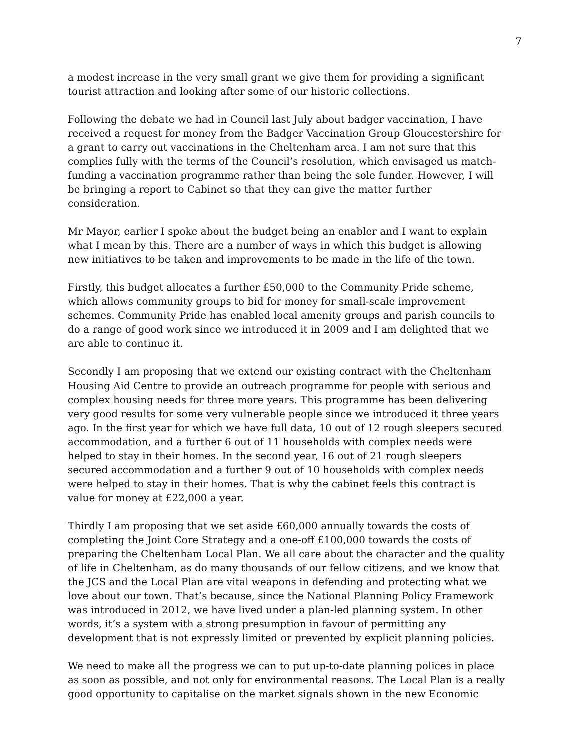7
a modest increase in the very small grant we give them for providing a significant tourist attraction and looking after some of our historic collections.
Following the debate we had in Council last July about badger vaccination, I have received a request for money from the Badger Vaccination Group Gloucestershire for a grant to carry out vaccinations in the Cheltenham area. I am not sure that this complies fully with the terms of the Council’s resolution, which envisaged us match-funding a vaccination programme rather than being the sole funder. However, I will be bringing a report to Cabinet so that they can give the matter further consideration.
Mr Mayor, earlier I spoke about the budget being an enabler and I want to explain what I mean by this. There are a number of ways in which this budget is allowing new initiatives to be taken and improvements to be made in the life of the town.
Firstly, this budget allocates a further £50,000 to the Community Pride scheme, which allows community groups to bid for money for small-scale improvement schemes. Community Pride has enabled local amenity groups and parish councils to do a range of good work since we introduced it in 2009 and I am delighted that we are able to continue it.
Secondly I am proposing that we extend our existing contract with the Cheltenham Housing Aid Centre to provide an outreach programme for people with serious and complex housing needs for three more years. This programme has been delivering very good results for some very vulnerable people since we introduced it three years ago. In the first year for which we have full data, 10 out of 12 rough sleepers secured accommodation, and a further 6 out of 11 households with complex needs were helped to stay in their homes. In the second year, 16 out of 21 rough sleepers secured accommodation and a further 9 out of 10 households with complex needs were helped to stay in their homes. That is why the cabinet feels this contract is value for money at £22,000 a year.
Thirdly I am proposing that we set aside £60,000 annually towards the costs of completing the Joint Core Strategy and a one-off £100,000 towards the costs of preparing the Cheltenham Local Plan. We all care about the character and the quality of life in Cheltenham, as do many thousands of our fellow citizens, and we know that the JCS and the Local Plan are vital weapons in defending and protecting what we love about our town. That’s because, since the National Planning Policy Framework was introduced in 2012, we have lived under a plan-led planning system. In other words, it’s a system with a strong presumption in favour of permitting any development that is not expressly limited or prevented by explicit planning policies.
We need to make all the progress we can to put up-to-date planning polices in place as soon as possible, and not only for environmental reasons. The Local Plan is a really good opportunity to capitalise on the market signals shown in the new Economic